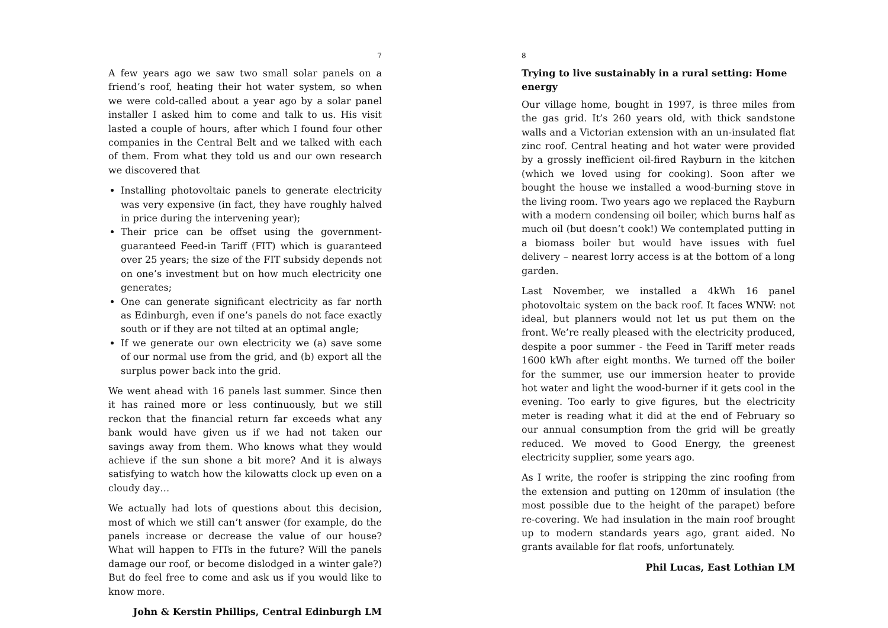7
A few years ago we saw two small solar panels on a friend’s roof, heating their hot water system, so when we were cold-called about a year ago by a solar panel installer I asked him to come and talk to us. His visit lasted a couple of hours, after which I found four other companies in the Central Belt and we talked with each of them. From what they told us and our own research we discovered that
Installing photovoltaic panels to generate electricity was very expensive (in fact, they have roughly halved in price during the intervening year);
Their price can be offset using the government-guaranteed Feed-in Tariff (FIT) which is guaranteed over 25 years; the size of the FIT subsidy depends not on one’s investment but on how much electricity one generates;
One can generate significant electricity as far north as Edinburgh, even if one’s panels do not face exactly south or if they are not tilted at an optimal angle;
If we generate our own electricity we (a) save some of our normal use from the grid, and (b) export all the surplus power back into the grid.
We went ahead with 16 panels last summer. Since then it has rained more or less continuously, but we still reckon that the financial return far exceeds what any bank would have given us if we had not taken our savings away from them. Who knows what they would achieve if the sun shone a bit more? And it is always satisfying to watch how the kilowatts clock up even on a cloudy day…
We actually had lots of questions about this decision, most of which we still can’t answer (for example, do the panels increase or decrease the value of our house? What will happen to FITs in the future? Will the panels damage our roof, or become dislodged in a winter gale?) But do feel free to come and ask us if you would like to know more.
John & Kerstin Phillips, Central Edinburgh LM
8
Trying to live sustainably in a rural setting: Home energy
Our village home, bought in 1997, is three miles from the gas grid. It’s 260 years old, with thick sandstone walls and a Victorian extension with an un-insulated flat zinc roof. Central heating and hot water were provided by a grossly inefficient oil-fired Rayburn in the kitchen (which we loved using for cooking). Soon after we bought the house we installed a wood-burning stove in the living room. Two years ago we replaced the Rayburn with a modern condensing oil boiler, which burns half as much oil (but doesn’t cook!) We contemplated putting in a biomass boiler but would have issues with fuel delivery – nearest lorry access is at the bottom of a long garden.
Last November, we installed a 4kWh 16 panel photovoltaic system on the back roof. It faces WNW: not ideal, but planners would not let us put them on the front. We’re really pleased with the electricity produced, despite a poor summer - the Feed in Tariff meter reads 1600 kWh after eight months. We turned off the boiler for the summer, use our immersion heater to provide hot water and light the wood-burner if it gets cool in the evening. Too early to give figures, but the electricity meter is reading what it did at the end of February so our annual consumption from the grid will be greatly reduced. We moved to Good Energy, the greenest electricity supplier, some years ago.
As I write, the roofer is stripping the zinc roofing from the extension and putting on 120mm of insulation (the most possible due to the height of the parapet) before re-covering. We had insulation in the main roof brought up to modern standards years ago, grant aided. No grants available for flat roofs, unfortunately.
Phil Lucas, East Lothian LM